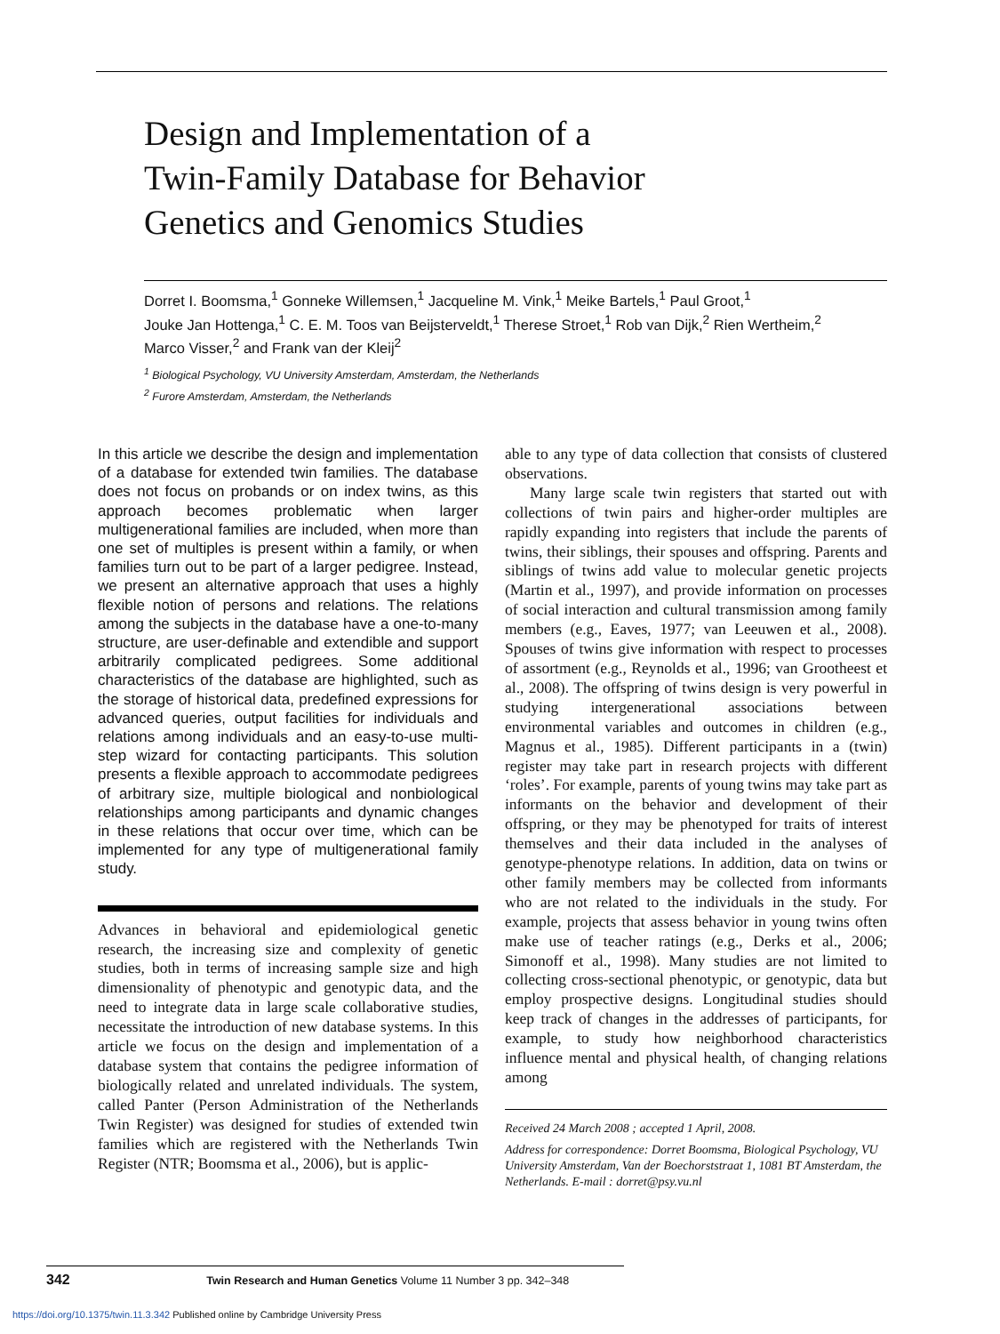Design and Implementation of a
Twin-Family Database for Behavior
Genetics and Genomics Studies
Dorret I. Boomsma,<sup>1</sup> Gonneke Willemsen,<sup>1</sup> Jacqueline M. Vink,<sup>1</sup> Meike Bartels,<sup>1</sup> Paul Groot,<sup>1</sup>
Jouke Jan Hottenga,<sup>1</sup> C. E. M. Toos van Beijsterveldt,<sup>1</sup> Therese Stroet,<sup>1</sup> Rob van Dijk,<sup>2</sup> Rien Wertheim,<sup>2</sup>
Marco Visser,<sup>2</sup> and Frank van der Kleij<sup>2</sup>
<sup>1</sup> Biological Psychology, VU University Amsterdam, Amsterdam, the Netherlands
<sup>2</sup> Furore Amsterdam, Amsterdam, the Netherlands
In this article we describe the design and implementation of a database for extended twin families. The database does not focus on probands or on index twins, as this approach becomes problematic when larger multigenerational families are included, when more than one set of multiples is present within a family, or when families turn out to be part of a larger pedigree. Instead, we present an alternative approach that uses a highly flexible notion of persons and relations. The relations among the subjects in the database have a one-to-many structure, are user-definable and extendible and support arbitrarily complicated pedigrees. Some additional characteristics of the database are highlighted, such as the storage of historical data, predefined expressions for advanced queries, output facilities for individuals and relations among individuals and an easy-to-use multi-step wizard for contacting participants. This solution presents a flexible approach to accommodate pedigrees of arbitrary size, multiple biological and nonbiological relationships among participants and dynamic changes in these relations that occur over time, which can be implemented for any type of multigenerational family study.
Advances in behavioral and epidemiological genetic research, the increasing size and complexity of genetic studies, both in terms of increasing sample size and high dimensionality of phenotypic and genotypic data, and the need to integrate data in large scale collaborative studies, necessitate the introduction of new database systems. In this article we focus on the design and implementation of a database system that contains the pedigree information of biologically related and unrelated individuals. The system, called Panter (Person Administration of the Netherlands Twin Register) was designed for studies of extended twin families which are registered with the Netherlands Twin Register (NTR; Boomsma et al., 2006), but is applic-
able to any type of data collection that consists of clustered observations.
Many large scale twin registers that started out with collections of twin pairs and higher-order multiples are rapidly expanding into registers that include the parents of twins, their siblings, their spouses and offspring. Parents and siblings of twins add value to molecular genetic projects (Martin et al., 1997), and provide information on processes of social interaction and cultural transmission among family members (e.g., Eaves, 1977; van Leeuwen et al., 2008). Spouses of twins give information with respect to processes of assortment (e.g., Reynolds et al., 1996; van Grootheest et al., 2008). The offspring of twins design is very powerful in studying intergenerational associations between environmental variables and outcomes in children (e.g., Magnus et al., 1985). Different participants in a (twin) register may take part in research projects with different ‘roles’. For example, parents of young twins may take part as informants on the behavior and development of their offspring, or they may be phenotyped for traits of interest themselves and their data included in the analyses of genotype-phenotype relations. In addition, data on twins or other family members may be collected from informants who are not related to the individuals in the study. For example, projects that assess behavior in young twins often make use of teacher ratings (e.g., Derks et al., 2006; Simonoff et al., 1998). Many studies are not limited to collecting cross-sectional phenotypic, or genotypic, data but employ prospective designs. Longitudinal studies should keep track of changes in the addresses of participants, for example, to study how neighborhood characteristics influence mental and physical health, of changing relations among
Received 24 March 2008 ; accepted 1 April, 2008.
Address for correspondence: Dorret Boomsma, Biological Psychology, VU University Amsterdam, Van der Boechorststraat 1, 1081 BT Amsterdam, the Netherlands. E-mail : dorret@psy.vu.nl
342 Twin Research and Human Genetics Volume 11 Number 3 pp. 342–348
https://doi.org/10.1375/twin.11.3.342 Published online by Cambridge University Press